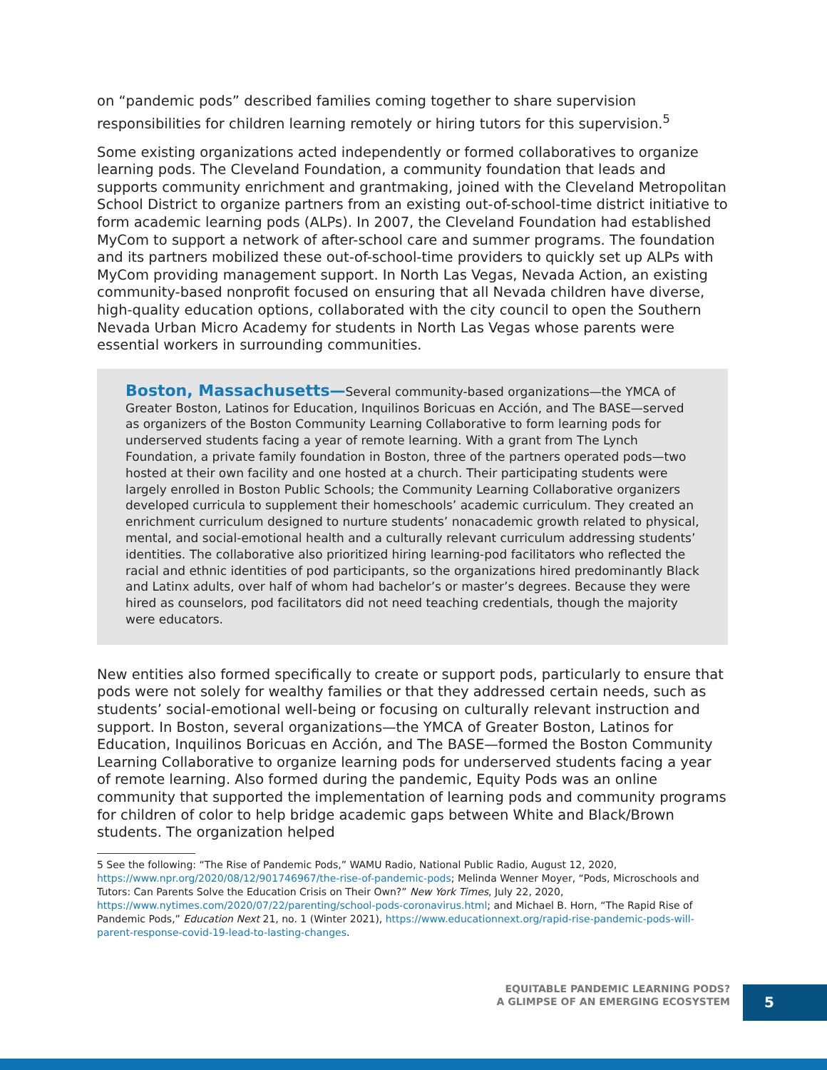on “pandemic pods” described families coming together to share supervision responsibilities for children learning remotely or hiring tutors for this supervision.<sup>5</sup>
Some existing organizations acted independently or formed collaboratives to organize learning pods. The Cleveland Foundation, a community foundation that leads and supports community enrichment and grantmaking, joined with the Cleveland Metropolitan School District to organize partners from an existing out-of-school-time district initiative to form academic learning pods (ALPs). In 2007, the Cleveland Foundation had established MyCom to support a network of after-school care and summer programs. The foundation and its partners mobilized these out-of-school-time providers to quickly set up ALPs with MyCom providing management support. In North Las Vegas, Nevada Action, an existing community-based nonprofit focused on ensuring that all Nevada children have diverse, high-quality education options, collaborated with the city council to open the Southern Nevada Urban Micro Academy for students in North Las Vegas whose parents were essential workers in surrounding communities.
Boston, Massachusetts—Several community-based organizations—the YMCA of Greater Boston, Latinos for Education, Inquilinos Boricuas en Acción, and The BASE—served as organizers of the Boston Community Learning Collaborative to form learning pods for underserved students facing a year of remote learning. With a grant from The Lynch Foundation, a private family foundation in Boston, three of the partners operated pods—two hosted at their own facility and one hosted at a church. Their participating students were largely enrolled in Boston Public Schools; the Community Learning Collaborative organizers developed curricula to supplement their homeschools’ academic curriculum. They created an enrichment curriculum designed to nurture students’ nonacademic growth related to physical, mental, and social-emotional health and a culturally relevant curriculum addressing students’ identities. The collaborative also prioritized hiring learning-pod facilitators who reflected the racial and ethnic identities of pod participants, so the organizations hired predominantly Black and Latinx adults, over half of whom had bachelor’s or master’s degrees. Because they were hired as counselors, pod facilitators did not need teaching credentials, though the majority were educators.
New entities also formed specifically to create or support pods, particularly to ensure that pods were not solely for wealthy families or that they addressed certain needs, such as students’ social-emotional well-being or focusing on culturally relevant instruction and support. In Boston, several organizations—the YMCA of Greater Boston, Latinos for Education, Inquilinos Boricuas en Acción, and The BASE—formed the Boston Community Learning Collaborative to organize learning pods for underserved students facing a year of remote learning. Also formed during the pandemic, Equity Pods was an online community that supported the implementation of learning pods and community programs for children of color to help bridge academic gaps between White and Black/Brown students. The organization helped
5 See the following: “The Rise of Pandemic Pods,” WAMU Radio, National Public Radio, August 12, 2020, https://www.npr.org/2020/08/12/901746967/the-rise-of-pandemic-pods; Melinda Wenner Moyer, “Pods, Microschools and Tutors: Can Parents Solve the Education Crisis on Their Own?” New York Times, July 22, 2020, https://www.nytimes.com/2020/07/22/parenting/school-pods-coronavirus.html; and Michael B. Horn, “The Rapid Rise of Pandemic Pods,” Education Next 21, no. 1 (Winter 2021), https://www.educationnext.org/rapid-rise-pandemic-pods-will-parent-response-covid-19-lead-to-lasting-changes.
EQUITABLE PANDEMIC LEARNING PODS?
A GLIMPSE OF AN EMERGING ECOSYSTEM
5